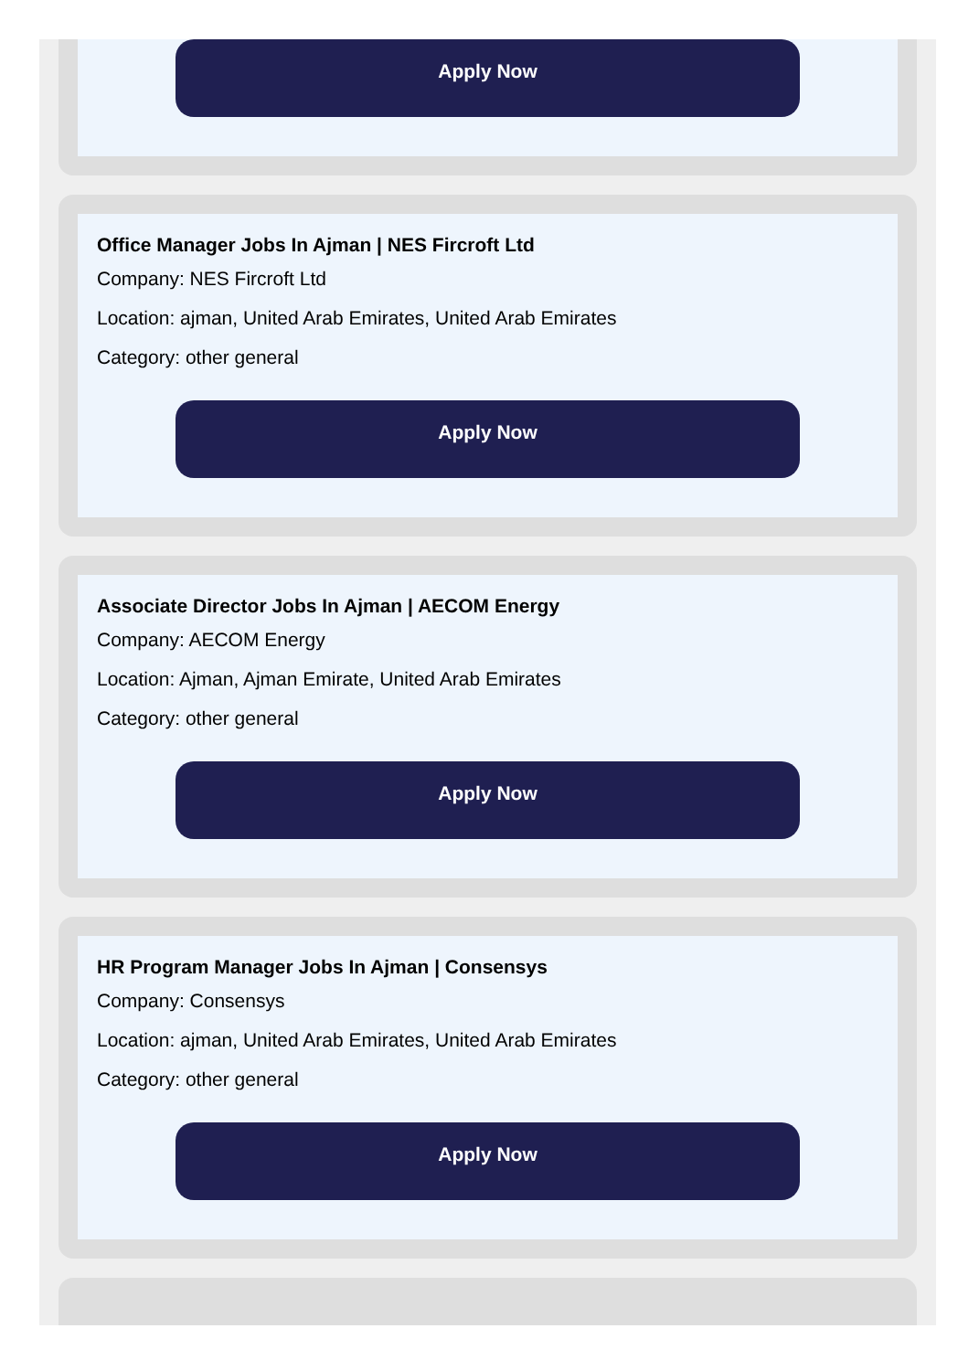Apply Now
Office Manager Jobs In Ajman | NES Fircroft Ltd
Company: NES Fircroft Ltd
Location: ajman, United Arab Emirates, United Arab Emirates
Category: other general
Apply Now
Associate Director Jobs In Ajman | AECOM Energy
Company: AECOM Energy
Location: Ajman, Ajman Emirate, United Arab Emirates
Category: other general
Apply Now
HR Program Manager Jobs In Ajman | Consensys
Company: Consensys
Location: ajman, United Arab Emirates, United Arab Emirates
Category: other general
Apply Now